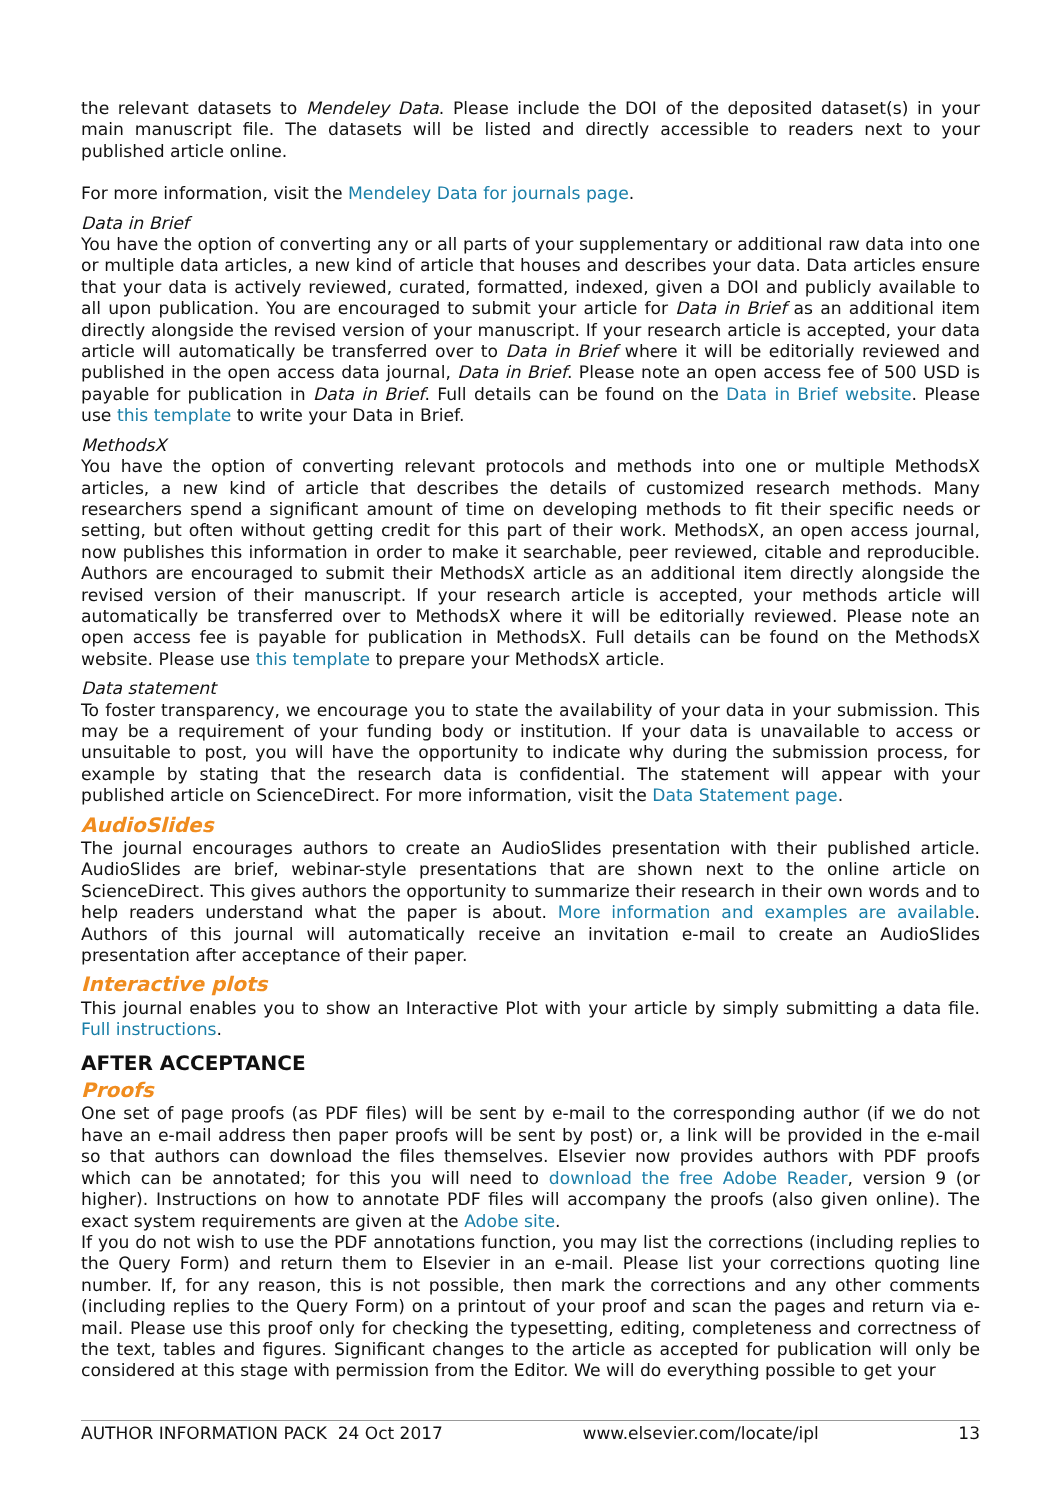the relevant datasets to Mendeley Data. Please include the DOI of the deposited dataset(s) in your main manuscript file. The datasets will be listed and directly accessible to readers next to your published article online.
For more information, visit the Mendeley Data for journals page.
Data in Brief
You have the option of converting any or all parts of your supplementary or additional raw data into one or multiple data articles, a new kind of article that houses and describes your data. Data articles ensure that your data is actively reviewed, curated, formatted, indexed, given a DOI and publicly available to all upon publication. You are encouraged to submit your article for Data in Brief as an additional item directly alongside the revised version of your manuscript. If your research article is accepted, your data article will automatically be transferred over to Data in Brief where it will be editorially reviewed and published in the open access data journal, Data in Brief. Please note an open access fee of 500 USD is payable for publication in Data in Brief. Full details can be found on the Data in Brief website. Please use this template to write your Data in Brief.
MethodsX
You have the option of converting relevant protocols and methods into one or multiple MethodsX articles, a new kind of article that describes the details of customized research methods. Many researchers spend a significant amount of time on developing methods to fit their specific needs or setting, but often without getting credit for this part of their work. MethodsX, an open access journal, now publishes this information in order to make it searchable, peer reviewed, citable and reproducible. Authors are encouraged to submit their MethodsX article as an additional item directly alongside the revised version of their manuscript. If your research article is accepted, your methods article will automatically be transferred over to MethodsX where it will be editorially reviewed. Please note an open access fee is payable for publication in MethodsX. Full details can be found on the MethodsX website. Please use this template to prepare your MethodsX article.
Data statement
To foster transparency, we encourage you to state the availability of your data in your submission. This may be a requirement of your funding body or institution. If your data is unavailable to access or unsuitable to post, you will have the opportunity to indicate why during the submission process, for example by stating that the research data is confidential. The statement will appear with your published article on ScienceDirect. For more information, visit the Data Statement page.
AudioSlides
The journal encourages authors to create an AudioSlides presentation with their published article. AudioSlides are brief, webinar-style presentations that are shown next to the online article on ScienceDirect. This gives authors the opportunity to summarize their research in their own words and to help readers understand what the paper is about. More information and examples are available. Authors of this journal will automatically receive an invitation e-mail to create an AudioSlides presentation after acceptance of their paper.
Interactive plots
This journal enables you to show an Interactive Plot with your article by simply submitting a data file. Full instructions.
AFTER ACCEPTANCE
Proofs
One set of page proofs (as PDF files) will be sent by e-mail to the corresponding author (if we do not have an e-mail address then paper proofs will be sent by post) or, a link will be provided in the e-mail so that authors can download the files themselves. Elsevier now provides authors with PDF proofs which can be annotated; for this you will need to download the free Adobe Reader, version 9 (or higher). Instructions on how to annotate PDF files will accompany the proofs (also given online). The exact system requirements are given at the Adobe site.
If you do not wish to use the PDF annotations function, you may list the corrections (including replies to the Query Form) and return them to Elsevier in an e-mail. Please list your corrections quoting line number. If, for any reason, this is not possible, then mark the corrections and any other comments (including replies to the Query Form) on a printout of your proof and scan the pages and return via e-mail. Please use this proof only for checking the typesetting, editing, completeness and correctness of the text, tables and figures. Significant changes to the article as accepted for publication will only be considered at this stage with permission from the Editor. We will do everything possible to get your
AUTHOR INFORMATION PACK 24 Oct 2017 www.elsevier.com/locate/ipl 13